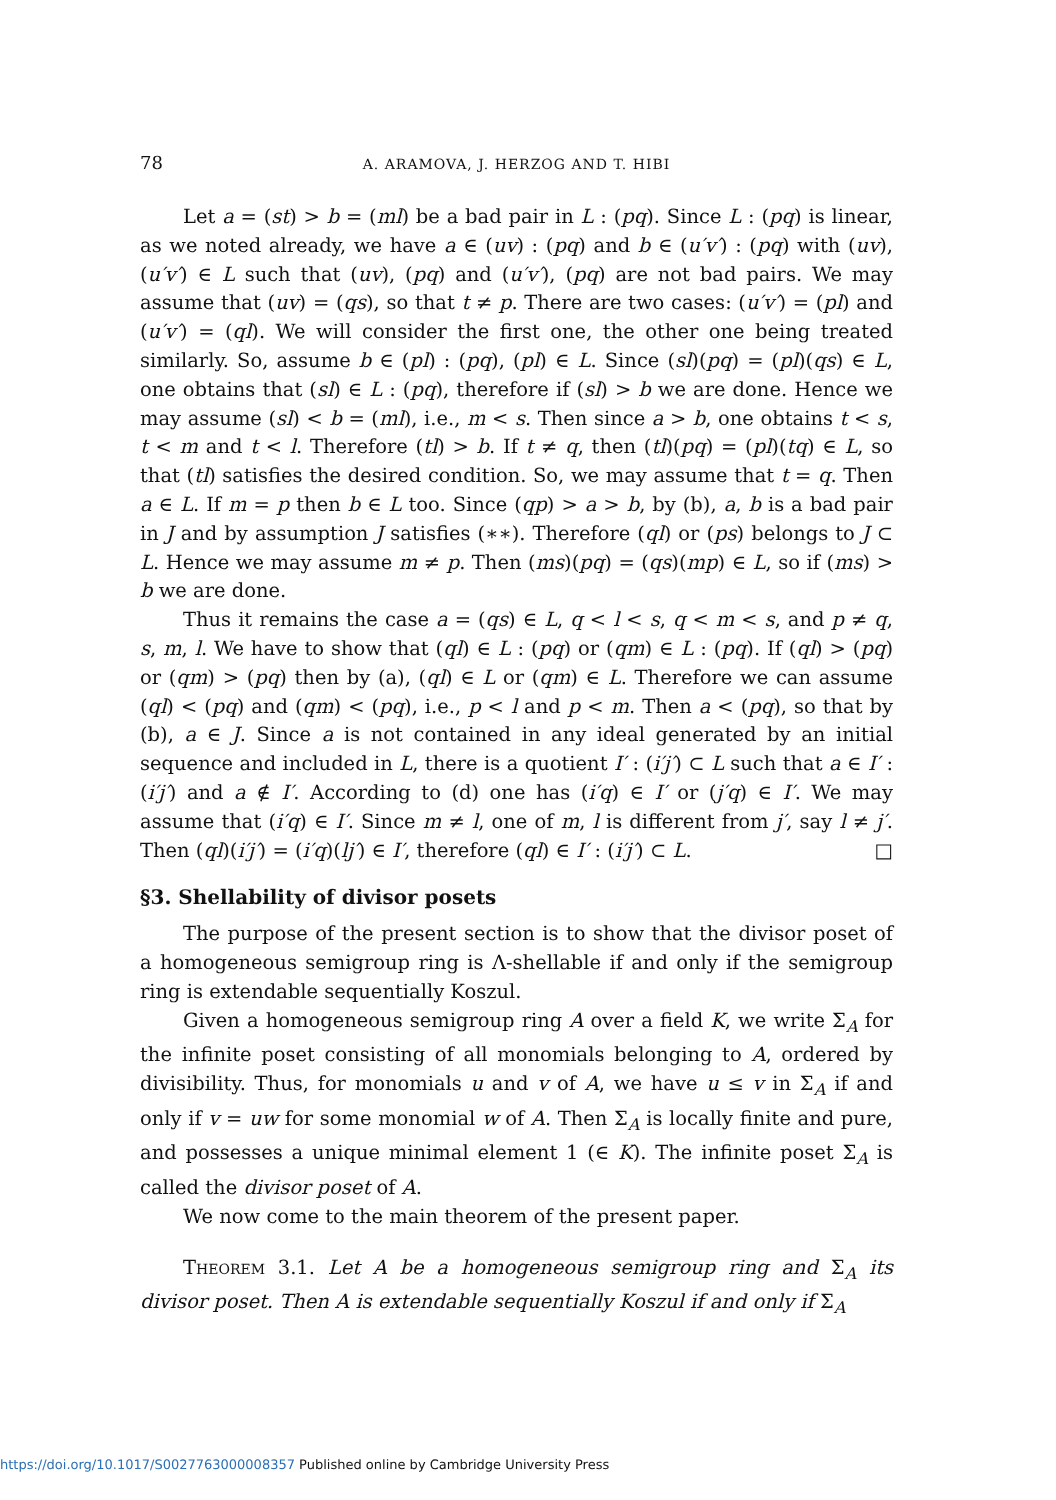78 A. ARAMOVA, J. HERZOG AND T. HIBI
Let a = (st) > b = (ml) be a bad pair in L : (pq). Since L : (pq) is linear, as we noted already, we have a ∈ (uv) : (pq) and b ∈ (u′v′) : (pq) with (uv), (u′v′) ∈ L such that (uv), (pq) and (u′v′), (pq) are not bad pairs. We may assume that (uv) = (qs), so that t ≠ p. There are two cases: (u′v′) = (pl) and (u′v′) = (ql). We will consider the first one, the other one being treated similarly. So, assume b ∈ (pl) : (pq), (pl) ∈ L. Since (sl)(pq) = (pl)(qs) ∈ L, one obtains that (sl) ∈ L : (pq), therefore if (sl) > b we are done. Hence we may assume (sl) < b = (ml), i.e., m < s. Then since a > b, one obtains t < s, t < m and t < l. Therefore (tl) > b. If t ≠ q, then (tl)(pq) = (pl)(tq) ∈ L, so that (tl) satisfies the desired condition. So, we may assume that t = q. Then a ∈ L. If m = p then b ∈ L too. Since (qp) > a > b, by (b), a, b is a bad pair in J and by assumption J satisfies (∗∗). Therefore (ql) or (ps) belongs to J ⊂ L. Hence we may assume m ≠ p. Then (ms)(pq) = (qs)(mp) ∈ L, so if (ms) > b we are done.
Thus it remains the case a = (qs) ∈ L, q < l < s, q < m < s, and p ≠ q, s, m, l. We have to show that (ql) ∈ L : (pq) or (qm) ∈ L : (pq). If (ql) > (pq) or (qm) > (pq) then by (a), (ql) ∈ L or (qm) ∈ L. Therefore we can assume (ql) < (pq) and (qm) < (pq), i.e., p < l and p < m. Then a < (pq), so that by (b), a ∈ J. Since a is not contained in any ideal generated by an initial sequence and included in L, there is a quotient I′ : (i′j′) ⊂ L such that a ∈ I′ : (i′j′) and a ∉ I′. According to (d) one has (i′q) ∈ I′ or (j′q) ∈ I′. We may assume that (i′q) ∈ I′. Since m ≠ l, one of m, l is different from j′, say l ≠ j′. Then (ql)(i′j′) = (i′q)(lj′) ∈ I′, therefore (ql) ∈ I′ : (i′j′) ⊂ L. □
§3. Shellability of divisor posets
The purpose of the present section is to show that the divisor poset of a homogeneous semigroup ring is Λ-shellable if and only if the semigroup ring is extendable sequentially Koszul.
Given a homogeneous semigroup ring A over a field K, we write Σ<sub>A</sub> for the infinite poset consisting of all monomials belonging to A, ordered by divisibility. Thus, for monomials u and v of A, we have u ≤ v in Σ<sub>A</sub> if and only if v = uw for some monomial w of A. Then Σ<sub>A</sub> is locally finite and pure, and possesses a unique minimal element 1 (∈ K). The infinite poset Σ<sub>A</sub> is called the divisor poset of A.
We now come to the main theorem of the present paper.
Theorem 3.1. Let A be a homogeneous semigroup ring and Σ<sub>A</sub> its divisor poset. Then A is extendable sequentially Koszul if and only if Σ<sub>A</sub>
https://doi.org/10.1017/S0027763000008357 Published online by Cambridge University Press